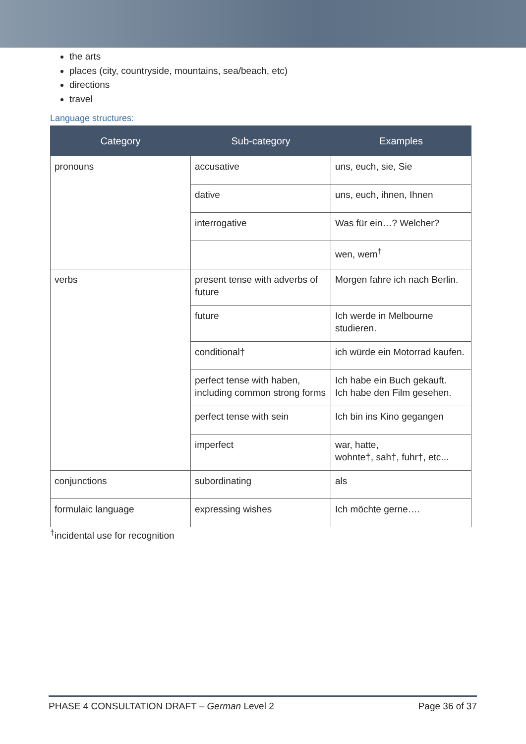the arts
places (city, countryside, mountains, sea/beach, etc)
directions
travel
Language structures:
| Category | Sub-category | Examples |
| --- | --- | --- |
| pronouns | accusative | uns, euch, sie, Sie |
| | dative | uns, euch, ihnen, Ihnen |
| | interrogative | Was für ein…? Welcher? |
| | | wen, wem<sup>†</sup> |
| verbs | present tense with adverbs of future | Morgen fahre ich nach Berlin. |
| | future | Ich werde in Melbourne studieren. |
| | conditional† | ich würde ein Motorrad kaufen. |
| | perfect tense with haben, including common strong forms | Ich habe ein Buch gekauft. Ich habe den Film gesehen. |
| | perfect tense with sein | Ich bin ins Kino gegangen |
| | imperfect | war, hatte, wohnte†, sah†, fuhr†, etc... |
| conjunctions | subordinating | als |
| formulaic language | expressing wishes | Ich möchte gerne…. |
<sup>†</sup> incidental use for recognition
PHASE 4 CONSULTATION DRAFT – German Level 2 Page 36 of 37